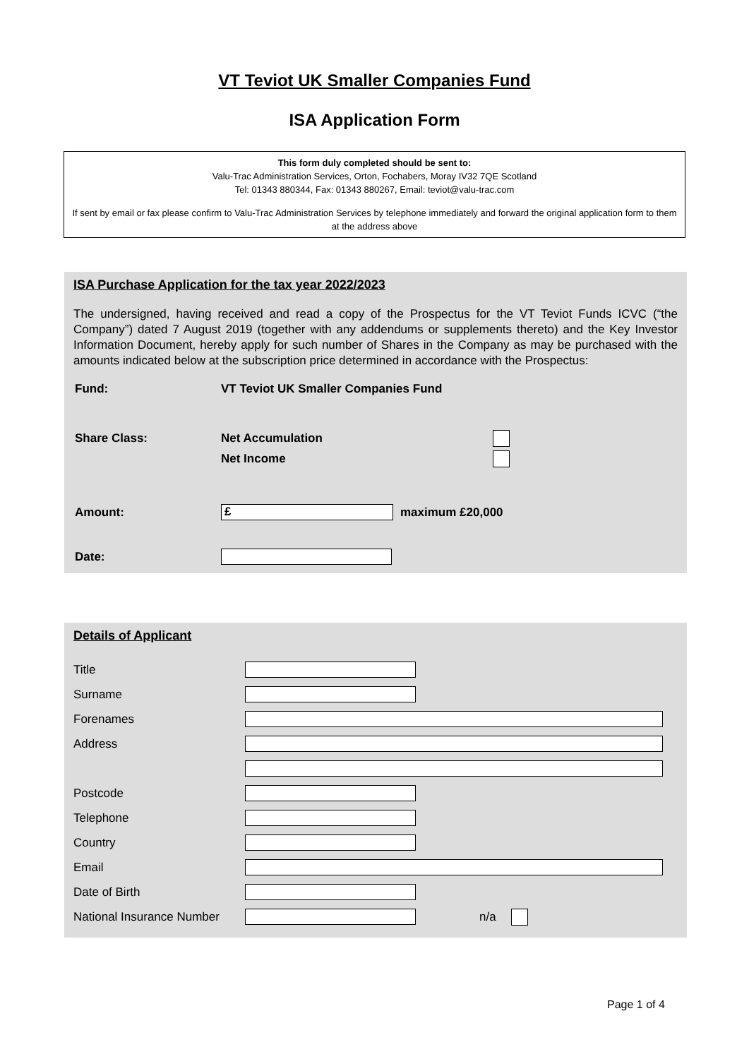VT Teviot UK Smaller Companies Fund
ISA Application Form
This form duly completed should be sent to:
Valu-Trac Administration Services, Orton, Fochabers, Moray IV32 7QE Scotland
Tel: 01343 880344, Fax: 01343 880267, Email: teviot@valu-trac.com
If sent by email or fax please confirm to Valu-Trac Administration Services by telephone immediately and forward the original application form to them at the address above
ISA Purchase Application for the tax year 2022/2023
The undersigned, having received and read a copy of the Prospectus for the VT Teviot Funds ICVC (“the Company”) dated 7 August 2019 (together with any addendums or supplements thereto) and the Key Investor Information Document, hereby apply for such number of Shares in the Company as may be purchased with the amounts indicated below at the subscription price determined in accordance with the Prospectus:
Fund: VT Teviot UK Smaller Companies Fund
Share Class: Net Accumulation
Net Income
Amount: £ maximum £20,000
Date:
Details of Applicant
Title
Surname
Forenames
Address
Postcode
Telephone
Country
Email
Date of Birth
National Insurance Number n/a
Page 1 of 4